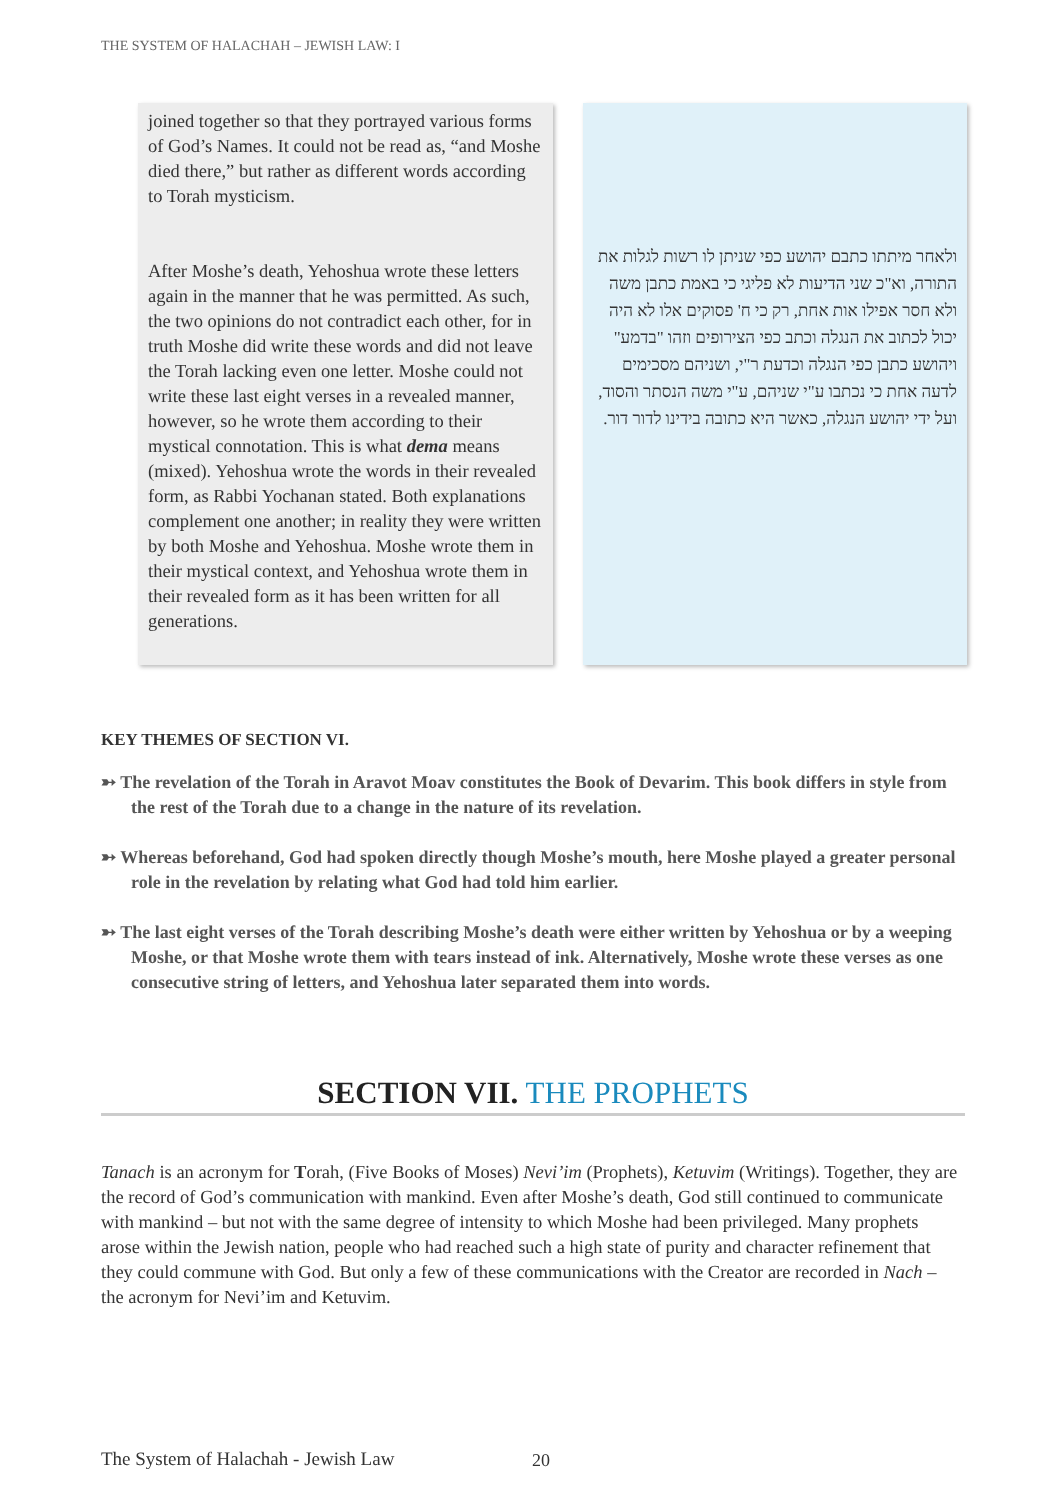THE SYSTEM OF HALACHAH – JEWISH LAW: I
joined together so that they portrayed various forms of God’s Names. It could not be read as, “and Moshe died there,” but rather as different words according to Torah mysticism.
After Moshe’s death, Yehoshua wrote these letters again in the manner that he was permitted. As such, the two opinions do not contradict each other, for in truth Moshe did write these words and did not leave the Torah lacking even one letter. Moshe could not write these last eight verses in a revealed manner, however, so he wrote them according to their mystical connotation. This is what dema means (mixed). Yehoshua wrote the words in their revealed form, as Rabbi Yochanan stated. Both explanations complement one another; in reality they were written by both Moshe and Yehoshua. Moshe wrote them in their mystical context, and Yehoshua wrote them in their revealed form as it has been written for all generations.
ולאחר מיתתו כתבם יהושע כפי שניתן לו רשות לגלות את התורה, וא"כ שני הדיעות לא פליגי כי באמת כתבן משה ולא חסר אפילו אות אחת, רק כי ח' פסוקים אלו לא היה יכול לכתוב את הנגלה וכתב כפי הצירופים וזהו "בדמע" ויהושע כתבן כפי הנגלה וכדעת ר"י, ושניהם מסכימים לדעה אחת כי נכתבו ע"י שניהם, ע"י משה הנסתר והסוד, ועל ידי יהושע הנגלה, כאשר היא כתובה בידינו לדור דור.
KEY THEMES OF SECTION VI.
➳ The revelation of the Torah in Aravot Moav constitutes the Book of Devarim. This book differs in style from the rest of the Torah due to a change in the nature of its revelation.
➳ Whereas beforehand, God had spoken directly though Moshe’s mouth, here Moshe played a greater personal role in the revelation by relating what God had told him earlier.
➳ The last eight verses of the Torah describing Moshe’s death were either written by Yehoshua or by a weeping Moshe, or that Moshe wrote them with tears instead of ink. Alternatively, Moshe wrote these verses as one consecutive string of letters, and Yehoshua later separated them into words.
SECTION VII. THE PROPHETS
Tanach is an acronym for Torah, (Five Books of Moses) Nevi’im (Prophets), Ketuvim (Writings). Together, they are the record of God’s communication with mankind. Even after Moshe’s death, God still continued to communicate with mankind – but not with the same degree of intensity to which Moshe had been privileged. Many prophets arose within the Jewish nation, people who had reached such a high state of purity and character refinement that they could commune with God. But only a few of these communications with the Creator are recorded in Nach – the acronym for Nevi’im and Ketuvim.
The System of Halachah - Jewish Law
20